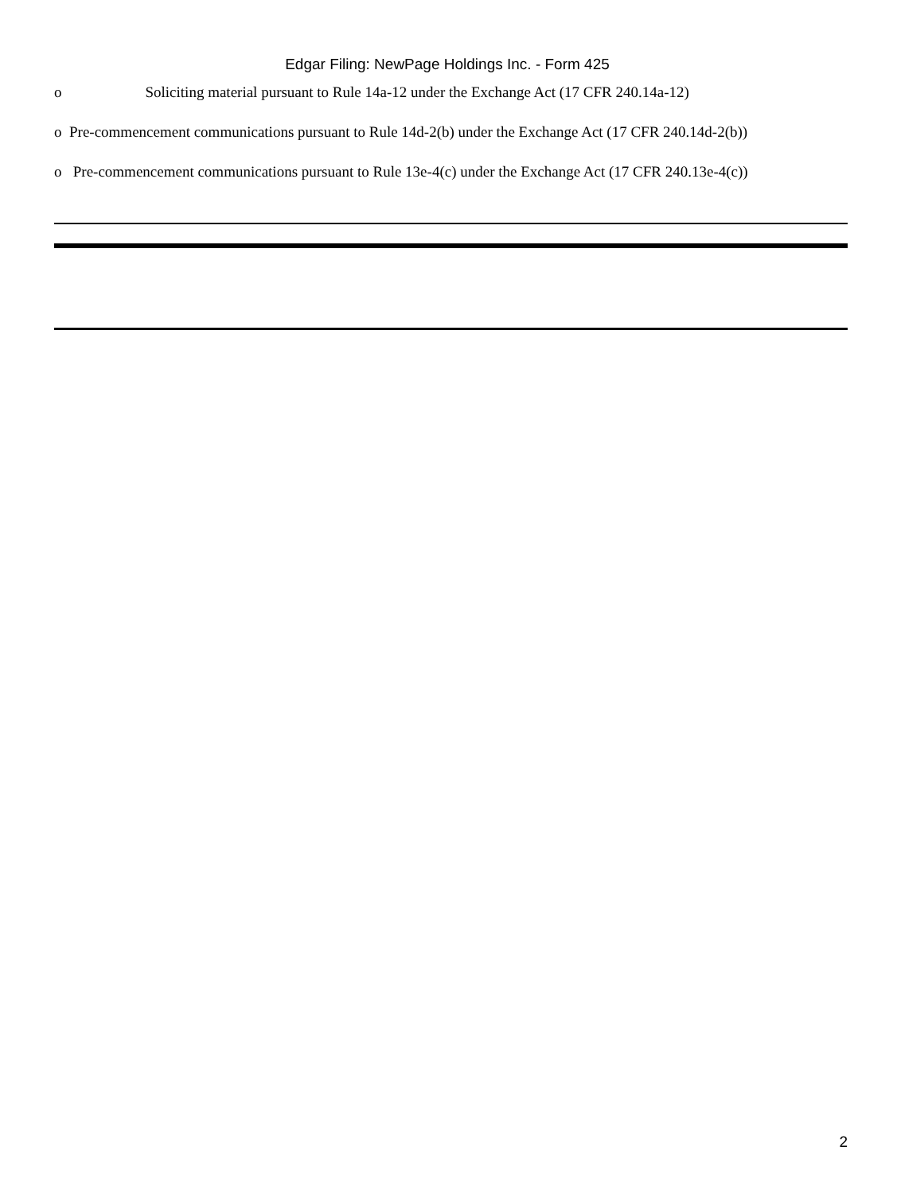Edgar Filing: NewPage Holdings Inc. - Form 425
o Soliciting material pursuant to Rule 14a-12 under the Exchange Act (17 CFR 240.14a-12)
o Pre-commencement communications pursuant to Rule 14d-2(b) under the Exchange Act (17 CFR 240.14d-2(b))
o Pre-commencement communications pursuant to Rule 13e-4(c) under the Exchange Act (17 CFR 240.13e-4(c))
2